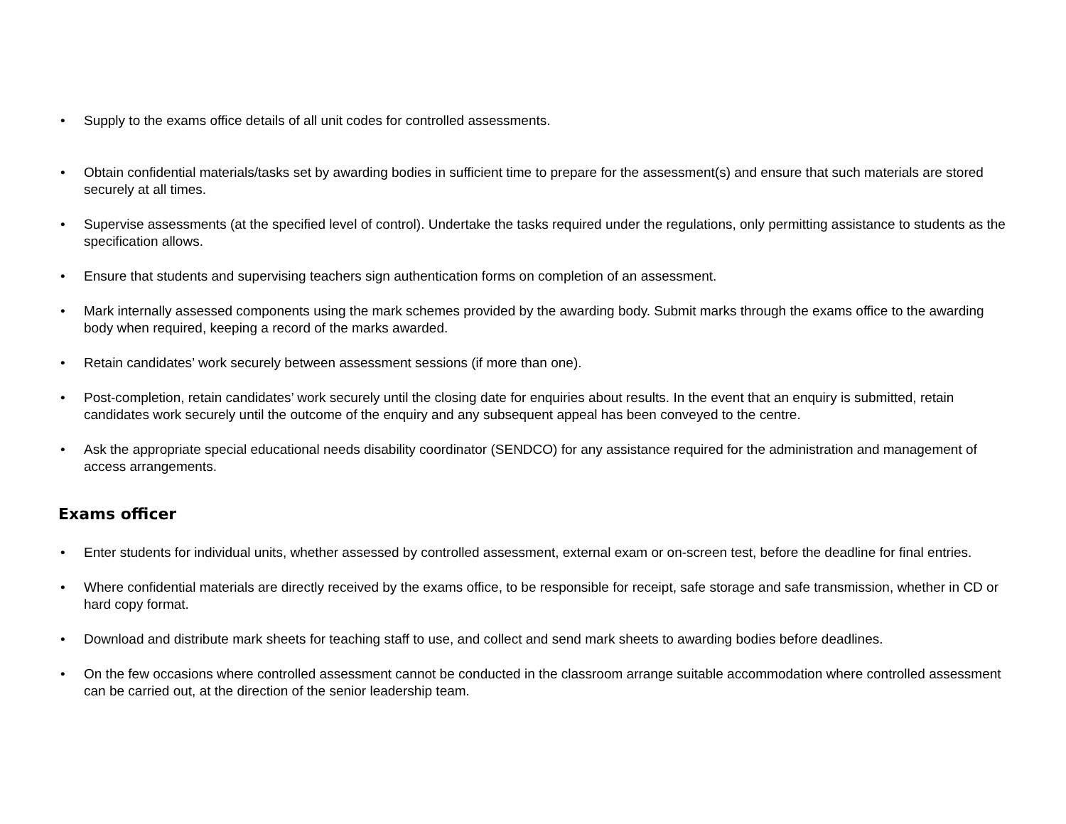• Supply to the exams office details of all unit codes for controlled assessments.
• Obtain confidential materials/tasks set by awarding bodies in sufficient time to prepare for the assessment(s) and ensure that such materials are stored securely at all times.
• Supervise assessments (at the specified level of control). Undertake the tasks required under the regulations, only permitting assistance to students as the specification allows.
• Ensure that students and supervising teachers sign authentication forms on completion of an assessment.
• Mark internally assessed components using the mark schemes provided by the awarding body. Submit marks through the exams office to the awarding body when required, keeping a record of the marks awarded.
• Retain candidates’ work securely between assessment sessions (if more than one).
• Post-completion, retain candidates’ work securely until the closing date for enquiries about results. In the event that an enquiry is submitted, retain candidates work securely until the outcome of the enquiry and any subsequent appeal has been conveyed to the centre.
• Ask the appropriate special educational needs disability coordinator (SENDCO) for any assistance required for the administration and management of access arrangements.
Exams officer
• Enter students for individual units, whether assessed by controlled assessment, external exam or on-screen test, before the deadline for final entries.
• Where confidential materials are directly received by the exams office, to be responsible for receipt, safe storage and safe transmission, whether in CD or hard copy format.
• Download and distribute mark sheets for teaching staff to use, and collect and send mark sheets to awarding bodies before deadlines.
• On the few occasions where controlled assessment cannot be conducted in the classroom arrange suitable accommodation where controlled assessment can be carried out, at the direction of the senior leadership team.